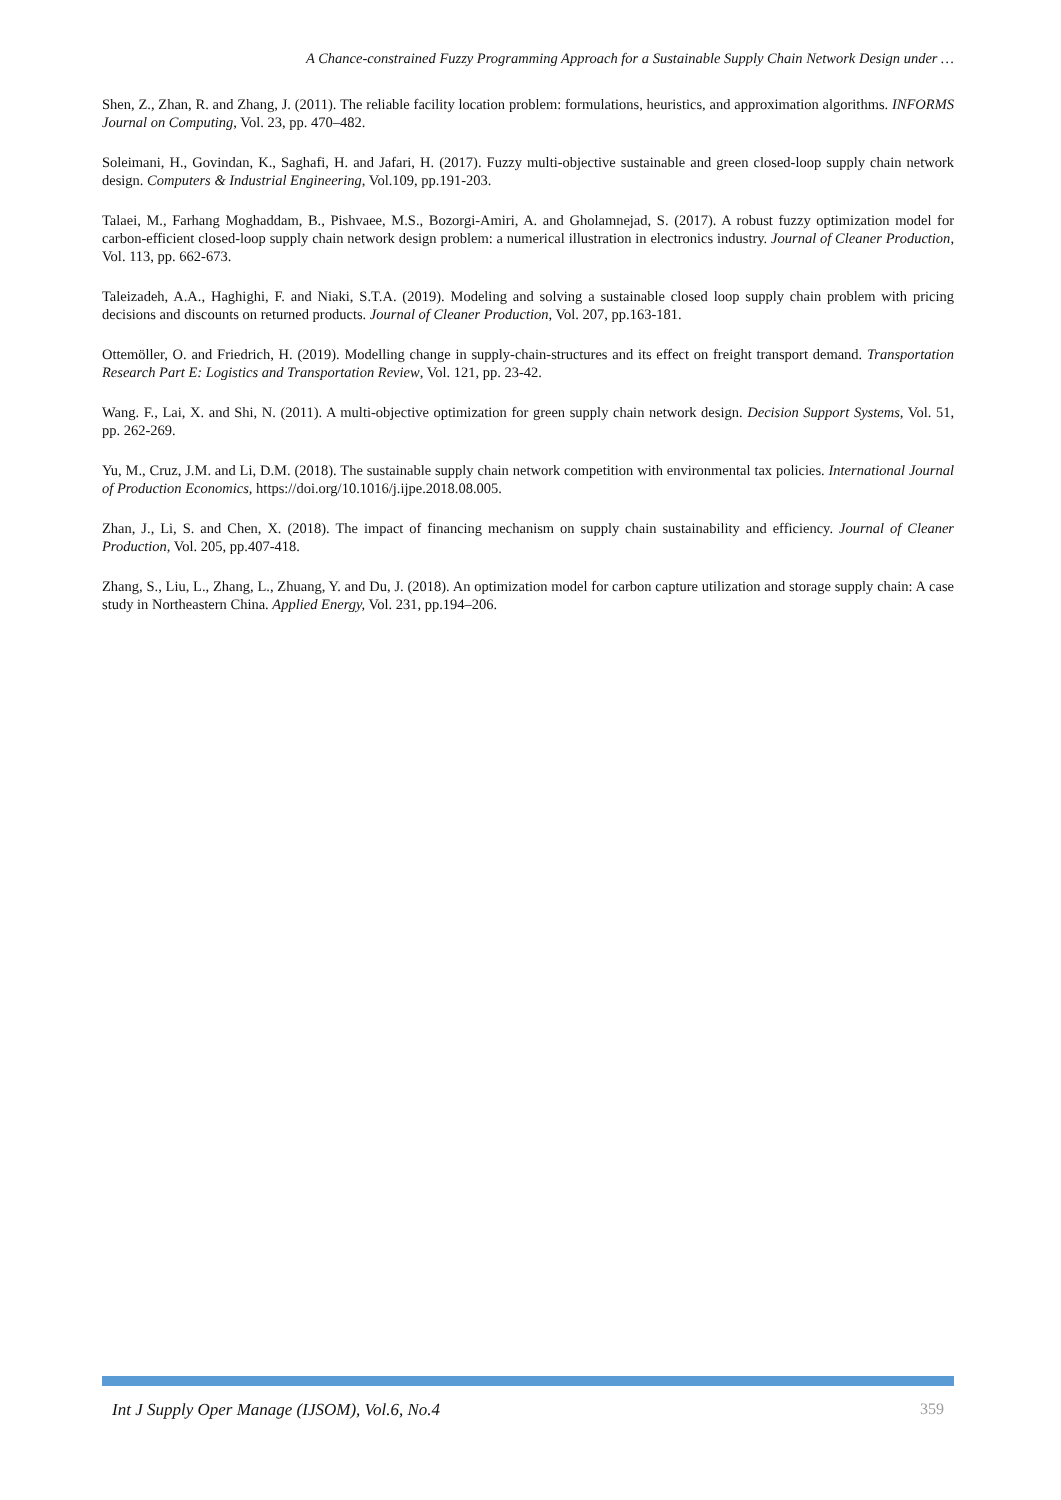A Chance-constrained Fuzzy Programming Approach for a Sustainable Supply Chain Network Design under …
Shen, Z., Zhan, R. and Zhang, J. (2011). The reliable facility location problem: formulations, heuristics, and approximation algorithms. INFORMS Journal on Computing, Vol. 23, pp. 470–482.
Soleimani, H., Govindan, K., Saghafi, H. and Jafari, H. (2017). Fuzzy multi-objective sustainable and green closed-loop supply chain network design. Computers & Industrial Engineering, Vol.109, pp.191-203.
Talaei, M., Farhang Moghaddam, B., Pishvaee, M.S., Bozorgi-Amiri, A. and Gholamnejad, S. (2017). A robust fuzzy optimization model for carbon-efficient closed-loop supply chain network design problem: a numerical illustration in electronics industry. Journal of Cleaner Production, Vol. 113, pp. 662-673.
Taleizadeh, A.A., Haghighi, F. and Niaki, S.T.A. (2019). Modeling and solving a sustainable closed loop supply chain problem with pricing decisions and discounts on returned products. Journal of Cleaner Production, Vol. 207, pp.163-181.
Ottemöller, O. and Friedrich, H. (2019). Modelling change in supply-chain-structures and its effect on freight transport demand. Transportation Research Part E: Logistics and Transportation Review, Vol. 121, pp. 23-42.
Wang. F., Lai, X. and Shi, N. (2011). A multi-objective optimization for green supply chain network design. Decision Support Systems, Vol. 51, pp. 262-269.
Yu, M., Cruz, J.M. and Li, D.M. (2018). The sustainable supply chain network competition with environmental tax policies. International Journal of Production Economics, https://doi.org/10.1016/j.ijpe.2018.08.005.
Zhan, J., Li, S. and Chen, X. (2018). The impact of financing mechanism on supply chain sustainability and efficiency. Journal of Cleaner Production, Vol. 205, pp.407-418.
Zhang, S., Liu, L., Zhang, L., Zhuang, Y. and Du, J. (2018). An optimization model for carbon capture utilization and storage supply chain: A case study in Northeastern China. Applied Energy, Vol. 231, pp.194–206.
Int J Supply Oper Manage (IJSOM), Vol.6, No.4 359